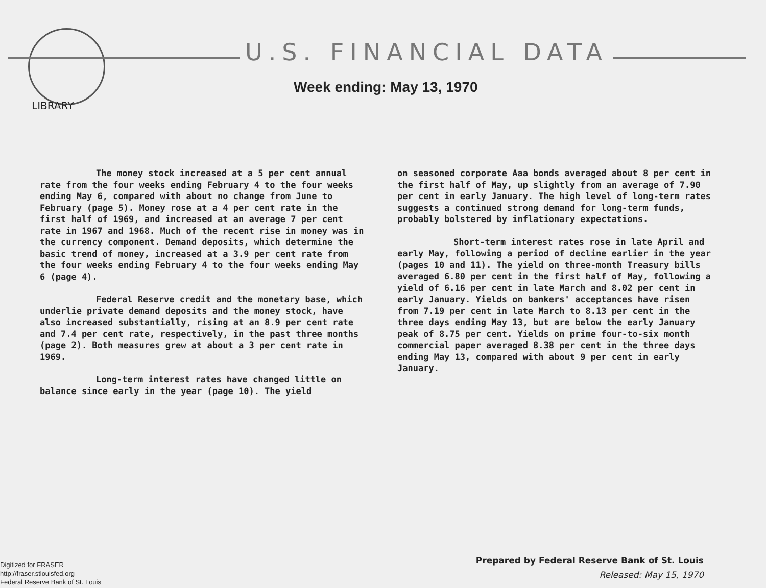U.S. FINANCIAL DATA
Week ending: May 13, 1970
LIBRARY
The money stock increased at a 5 per cent annual rate from the four weeks ending February 4 to the four weeks ending May 6, compared with about no change from June to February (page 5). Money rose at a 4 per cent rate in the first half of 1969, and increased at an average 7 per cent rate in 1967 and 1968. Much of the recent rise in money was in the currency component. Demand deposits, which determine the basic trend of money, increased at a 3.9 per cent rate from the four weeks ending February 4 to the four weeks ending May 6 (page 4).
Federal Reserve credit and the monetary base, which underlie private demand deposits and the money stock, have also increased substantially, rising at an 8.9 per cent rate and 7.4 per cent rate, respectively, in the past three months (page 2). Both measures grew at about a 3 per cent rate in 1969.
Long-term interest rates have changed little on balance since early in the year (page 10). The yield
on seasoned corporate Aaa bonds averaged about 8 per cent in the first half of May, up slightly from an average of 7.90 per cent in early January. The high level of long-term rates suggests a continued strong demand for long-term funds, probably bolstered by inflationary expectations.
Short-term interest rates rose in late April and early May, following a period of decline earlier in the year (pages 10 and 11). The yield on three-month Treasury bills averaged 6.80 per cent in the first half of May, following a yield of 6.16 per cent in late March and 8.02 per cent in early January. Yields on bankers' acceptances have risen from 7.19 per cent in late March to 8.13 per cent in the three days ending May 13, but are below the early January peak of 8.75 per cent. Yields on prime four-to-six month commercial paper averaged 8.38 per cent in the three days ending May 13, compared with about 9 per cent in early January.
Prepared by Federal Reserve Bank of St. Louis
Released: May 15, 1970
Digitized for FRASER
http://fraser.stlouisfed.org
Federal Reserve Bank of St. Louis